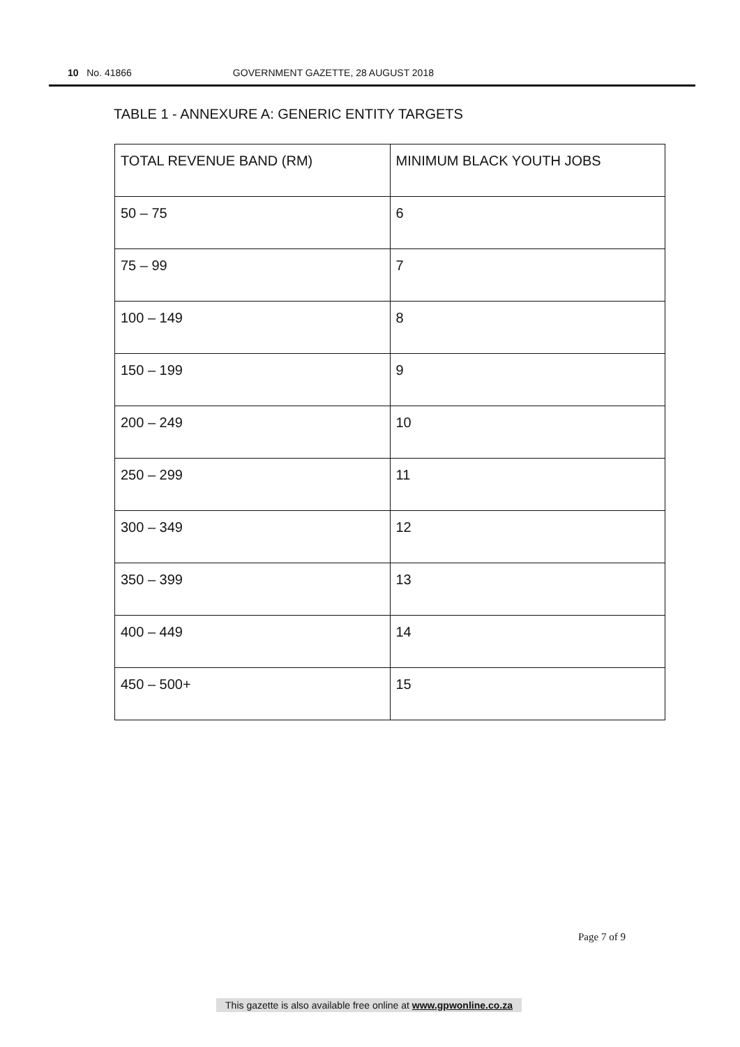10 No. 41866 GOVERNMENT GAZETTE, 28 AUGUST 2018
TABLE 1 - ANNEXURE A: GENERIC ENTITY TARGETS
| TOTAL REVENUE BAND (RM) | MINIMUM BLACK YOUTH JOBS |
| --- | --- |
| 50 – 75 | 6 |
| 75 – 99 | 7 |
| 100 – 149 | 8 |
| 150 – 199 | 9 |
| 200 – 249 | 10 |
| 250 – 299 | 11 |
| 300 – 349 | 12 |
| 350 – 399 | 13 |
| 400 – 449 | 14 |
| 450 – 500+ | 15 |
Page 7 of 9
This gazette is also available free online at www.gpwonline.co.za